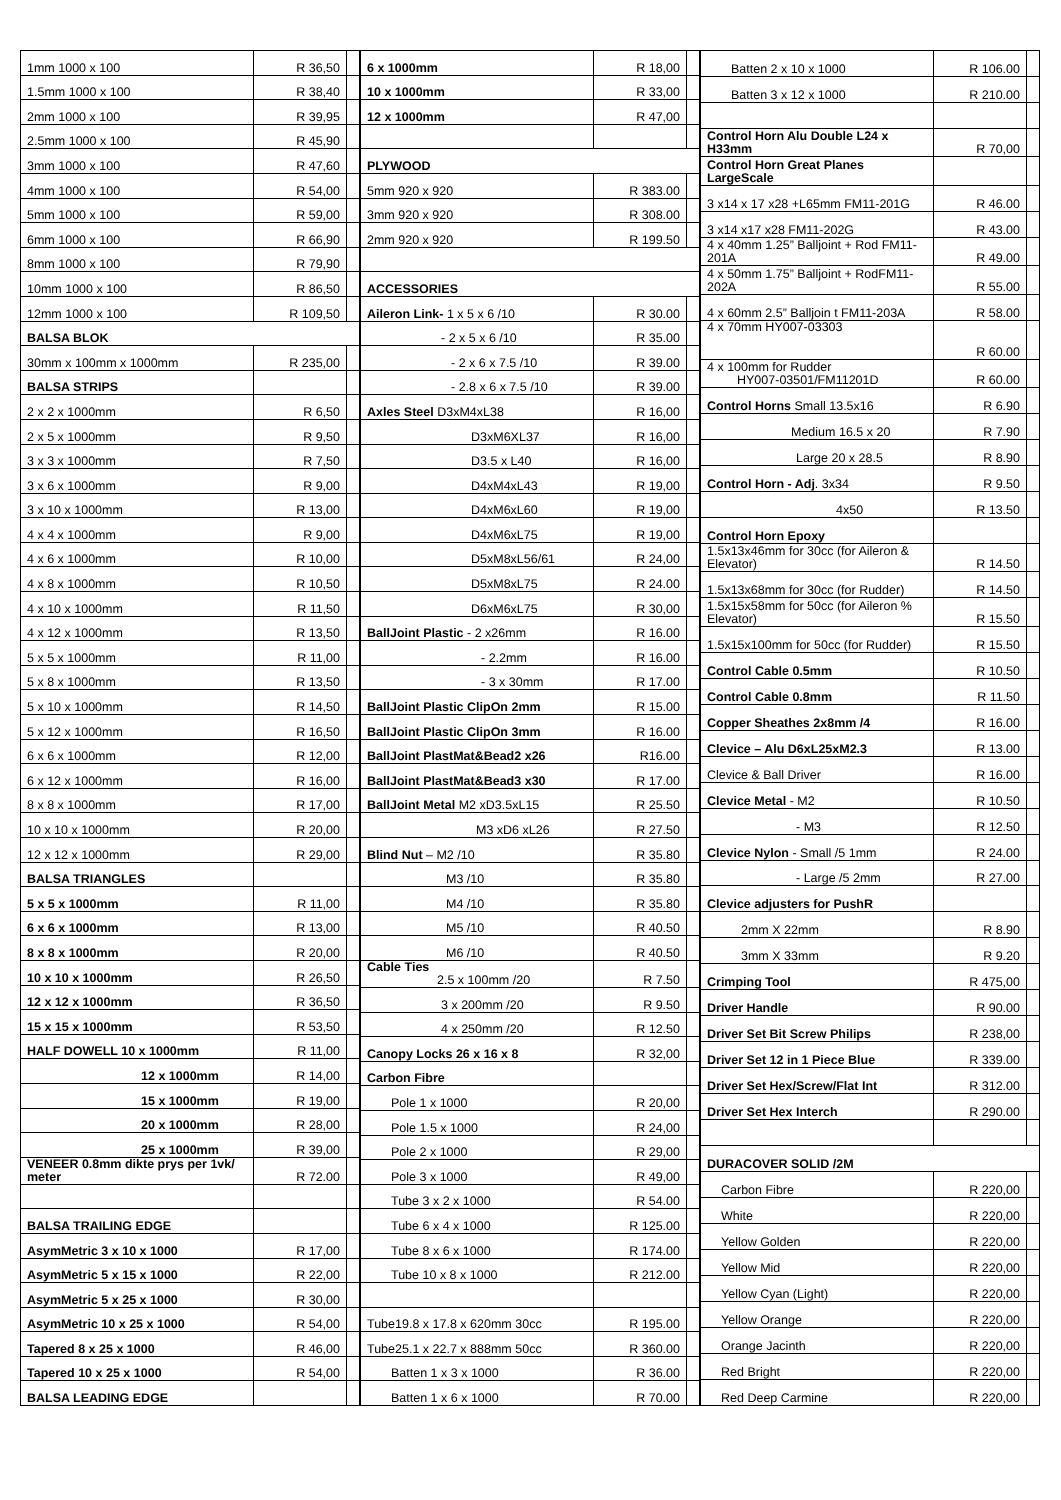| 1mm 1000 x 100 | R 36,50 | |
| 1.5mm 1000 x 100 | R 38,40 | |
| 2mm 1000 x 100 | R 39,95 | |
| 2.5mm 1000 x 100 | R 45,90 | |
| 3mm 1000 x 100 | R 47,60 | |
| 4mm 1000 x 100 | R 54,00 | |
| 5mm 1000 x 100 | R 59,00 | |
| 6mm 1000 x 100 | R 66,90 | |
| 8mm 1000 x 100 | R 79,90 | |
| 10mm 1000 x 100 | R 86,50 | |
| 12mm 1000 x 100 | R 109,50 | |
| BALSA BLOK | | |
| 30mm x 100mm x 1000mm | R 235,00 | |
| BALSA STRIPS | | |
| 2 x 2 x 1000mm | R 6,50 | |
| 2 x 5 x 1000mm | R 9,50 | |
| 3 x 3 x 1000mm | R 7,50 | |
| 3 x 6 x 1000mm | R 9,00 | |
| 3 x 10 x 1000mm | R 13,00 | |
| 4 x 4 x 1000mm | R 9,00 | |
| 4 x 6 x 1000mm | R 10,00 | |
| 4 x 8 x 1000mm | R 10,50 | |
| 4 x 10 x 1000mm | R 11,50 | |
| 4 x 12 x 1000mm | R 13,50 | |
| 5 x 5 x 1000mm | R 11,00 | |
| 5 x 8 x 1000mm | R 13,50 | |
| 5 x 10 x 1000mm | R 14,50 | |
| 5 x 12 x 1000mm | R 16,50 | |
| 6 x 6 x 1000mm | R 12,00 | |
| 6 x 12 x 1000mm | R 16,00 | |
| 8 x 8 x 1000mm | R 17,00 | |
| 10 x 10 x 1000mm | R 20,00 | |
| 12 x 12 x 1000mm | R 29,00 | |
| BALSA TRIANGLES | | |
| 5 x 5 x 1000mm | R 11,00 | |
| 6 x 6 x 1000mm | R 13,00 | |
| 8 x 8 x 1000mm | R 20,00 | |
| 10 x 10 x 1000mm | R 26,50 | |
| 12 x 12 x 1000mm | R 36,50 | |
| 15 x 15 x 1000mm | R 53,50 | |
| HALF DOWELL 10 x 1000mm | R 11,00 | |
| 12 x 1000mm | R 14,00 | |
| 15 x 1000mm | R 19,00 | |
| 20 x 1000mm | R 28,00 | |
| 25 x 1000mm | R 39,00 | |
| VENEER 0.8mm dikte prys per 1vk/ meter | R 72.00 | |
| BALSA TRAILING EDGE | | |
| AsymMetric 3 x 10 x 1000 | R 17,00 | |
| AsymMetric 5 x 15 x 1000 | R 22,00 | |
| AsymMetric 5 x 25 x 1000 | R 30,00 | |
| AsymMetric 10 x 25 x 1000 | R 54,00 | |
| Tapered 8 x 25 x 1000 | R 46,00 | |
| Tapered 10 x 25 x 1000 | R 54,00 | |
| BALSA LEADING EDGE | | |
| 6 x 1000mm | R 18,00 | |
| 10 x 1000mm | R 33,00 | |
| 12 x 1000mm | R 47,00 | |
| PLYWOOD | | |
| 5mm 920 x 920 | R 383.00 | |
| 3mm 920 x 920 | R 308.00 | |
| 2mm 920 x 920 | R 199.50 | |
| ACCESSORIES | | |
| Aileron Link- 1 x 5 x 6 /10 | R 30.00 | |
| - 2 x 5 x 6 /10 | R 35.00 | |
| - 2 x 6 x 7.5 /10 | R 39.00 | |
| - 2.8 x 6 x 7.5 /10 | R 39.00 | |
| Axles Steel D3xM4xL38 | R 16,00 | |
| D3xM6XL37 | R 16,00 | |
| D3.5 x L40 | R 16,00 | |
| D4xM4xL43 | R 19,00 | |
| D4xM6xL60 | R 19,00 | |
| D4xM6xL75 | R 19,00 | |
| D5xM8xL56/61 | R 24,00 | |
| D5xM8xL75 | R 24.00 | |
| D6xM6xL75 | R 30,00 | |
| BallJoint Plastic - 2 x26mm | R 16.00 | |
| - 2.2mm | R 16.00 | |
| - 3 x 30mm | R 17.00 | |
| BallJoint Plastic ClipOn 2mm | R 15.00 | |
| BallJoint Plastic ClipOn 3mm | R 16.00 | |
| BallJoint PlastMat&Bead2 x26 | R16.00 | |
| BallJoint PlastMat&Bead3 x30 | R 17.00 | |
| BallJoint Metal M2 xD3.5xL15 | R 25.50 | |
| M3 xD6 xL26 | R 27.50 | |
| Blind Nut – M2 /10 | R 35.80 | |
| M3 /10 | R 35.80 | |
| M4 /10 | R 35.80 | |
| M5 /10 | R 40.50 | |
| M6 /10 | R 40.50 | |
| Cable Ties 2.5 x 100mm /20 | R 7.50 | |
| 3 x 200mm /20 | R 9.50 | |
| 4 x 250mm /20 | R 12.50 | |
| Canopy Locks 26 x 16 x 8 | R 32,00 | |
| Carbon Fibre | | |
| Pole 1 x 1000 | R 20,00 | |
| Pole 1.5 x 1000 | R 24,00 | |
| Pole 2 x 1000 | R 29,00 | |
| Pole 3 x 1000 | R 49,00 | |
| Tube 3 x 2 x 1000 | R 54.00 | |
| Tube 6 x 4 x 1000 | R 125.00 | |
| Tube 8 x 6 x 1000 | R 174.00 | |
| Tube 10 x 8 x 1000 | R 212.00 | |
| Tube19.8 x 17.8 x 620mm 30cc | R 195.00 | |
| Tube25.1 x 22.7 x 888mm 50cc | R 360.00 | |
| Batten 1 x 3 x 1000 | R 36.00 | |
| Batten 1 x 6 x 1000 | R 70.00 | |
| Batten 2 x 10 x 1000 | R 106.00 | |
| Batten 3 x 12 x 1000 | R 210.00 | |
| Control Horn Alu Double L24 x H33mm | R 70,00 | |
| Control Horn Great Planes LargeScale | | |
| 3 x14 x 17 x28 +L65mm FM11-201G | R 46.00 | |
| 3 x14 x17 x28 FM11-202G | R 43.00 | |
| 4 x 40mm 1.25” Balljoint + Rod FM11-201A | R 49.00 | |
| 4 x 50mm 1.75” Balljoint + RodFM11-202A | R 55.00 | |
| 4 x 60mm 2.5” Balljoin t FM11-203A | R 58.00 | |
| 4 x 70mm HY007-03303 | R 60.00 | |
| 4 x 100mm for Rudder HY007-03501/FM11201D | R 60.00 | |
| Control Horns Small 13.5x16 | R 6.90 | |
| Medium 16.5 x 20 | R 7.90 | |
| Large 20 x 28.5 | R 8.90 | |
| Control Horn - Adj . 3x34 | R 9.50 | |
| 4x50 | R 13.50 | |
| Control Horn Epoxy | | |
| 1.5x13x46mm for 30cc (for Aileron & Elevator) | R 14.50 | |
| 1.5x13x68mm for 30cc (for Rudder) | R 14.50 | |
| 1.5x15x58mm for 50cc (for Aileron % Elevator) | R 15.50 | |
| 1.5x15x100mm for 50cc (for Rudder) | R 15.50 | |
| Control Cable 0.5mm | R 10.50 | |
| Control Cable 0.8mm | R 11.50 | |
| Copper Sheathes 2x8mm /4 | R 16.00 | |
| Clevice – Alu D6xL25xM2.3 | R 13.00 | |
| Clevice & Ball Driver | R 16.00 | |
| Clevice Metal - M2 | R 10.50 | |
| - M3 | R 12.50 | |
| Clevice Nylon - Small /5 1mm | R 24.00 | |
| - Large /5 2mm | R 27.00 | |
| Clevice adjusters for PushR | | |
| 2mm X 22mm | R 8.90 | |
| 3mm X 33mm | R 9.20 | |
| Crimping Tool | R 475,00 | |
| Driver Handle | R 90.00 | |
| Driver Set Bit Screw Philips | R 238,00 | |
| Driver Set 12 in 1 Piece Blue | R 339.00 | |
| Driver Set Hex/Screw/Flat Int | R 312.00 | |
| Driver Set Hex Interch | R 290.00 | |
| DURACOVER SOLID /2M | | |
| Carbon Fibre | R 220,00 | |
| White | R 220,00 | |
| Yellow Golden | R 220,00 | |
| Yellow Mid | R 220,00 | |
| Yellow Cyan (Light) | R 220,00 | |
| Yellow Orange | R 220,00 | |
| Orange Jacinth | R 220,00 | |
| Red Bright | R 220,00 | |
| Red Deep Carmine | R 220,00 | |